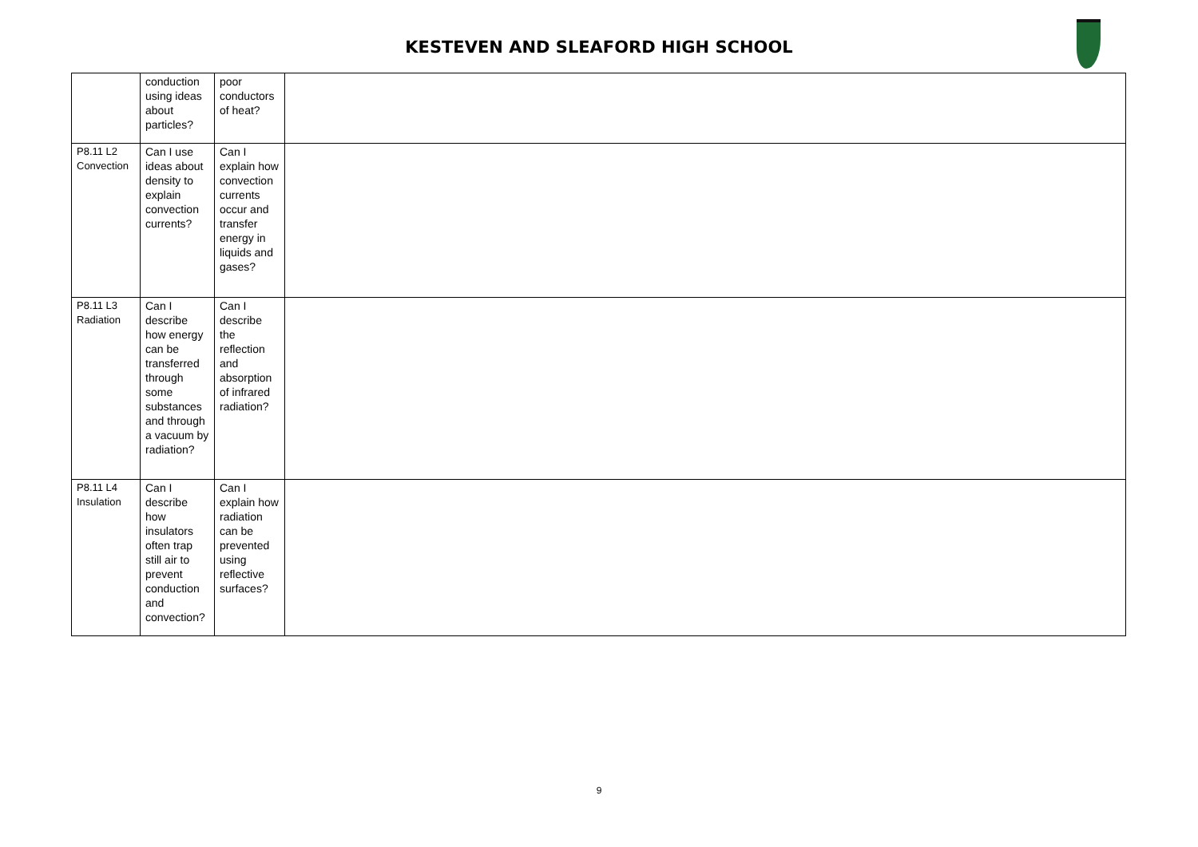KESTEVEN AND SLEAFORD HIGH SCHOOL
| | conduction using ideas about particles? | poor conductors of heat? | |
| P8.11 L2 Convection | Can I use ideas about density to explain convection currents? | Can I explain how convection currents occur and transfer energy in liquids and gases? | |
| P8.11 L3 Radiation | Can I describe how energy can be transferred through some substances and through a vacuum by radiation? | Can I describe the reflection and absorption of infrared radiation? | |
| P8.11 L4 Insulation | Can I describe how insulators often trap still air to prevent conduction and convection? | Can I explain how radiation can be prevented using reflective surfaces? | |
9